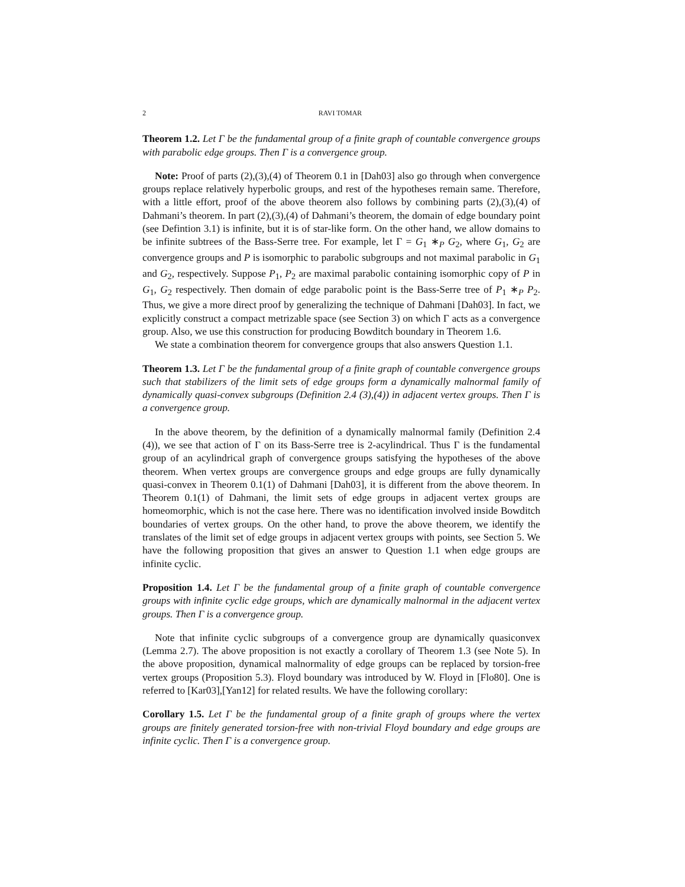2 RAVI TOMAR
Theorem 1.2. Let Γ be the fundamental group of a finite graph of countable convergence groups with parabolic edge groups. Then Γ is a convergence group.
Note: Proof of parts (2),(3),(4) of Theorem 0.1 in [Dah03] also go through when convergence groups replace relatively hyperbolic groups, and rest of the hypotheses remain same. Therefore, with a little effort, proof of the above theorem also follows by combining parts (2),(3),(4) of Dahmani’s theorem. In part (2),(3),(4) of Dahmani’s theorem, the domain of edge boundary point (see Defintion 3.1) is infinite, but it is of star-like form. On the other hand, we allow domains to be infinite subtrees of the Bass-Serre tree. For example, let Γ = G<sub>1</sub> ∗<sub>P</sub> G<sub>2</sub>, where G<sub>1</sub>, G<sub>2</sub> are convergence groups and P is isomorphic to parabolic subgroups and not maximal parabolic in G<sub>1</sub> and G<sub>2</sub>, respectively. Suppose P<sub>1</sub>, P<sub>2</sub> are maximal parabolic containing isomorphic copy of P in G<sub>1</sub>, G<sub>2</sub> respectively. Then domain of edge parabolic point is the Bass-Serre tree of P<sub>1</sub> ∗<sub>P</sub> P<sub>2</sub>. Thus, we give a more direct proof by generalizing the technique of Dahmani [Dah03]. In fact, we explicitly construct a compact metrizable space (see Section 3) on which Γ acts as a convergence group. Also, we use this construction for producing Bowditch boundary in Theorem 1.6.
We state a combination theorem for convergence groups that also answers Question 1.1.
Theorem 1.3. Let Γ be the fundamental group of a finite graph of countable convergence groups such that stabilizers of the limit sets of edge groups form a dynamically malnormal family of dynamically quasi-convex subgroups (Definition 2.4 (3),(4)) in adjacent vertex groups. Then Γ is a convergence group.
In the above theorem, by the definition of a dynamically malnormal family (Definition 2.4 (4)), we see that action of Γ on its Bass-Serre tree is 2-acylindrical. Thus Γ is the fundamental group of an acylindrical graph of convergence groups satisfying the hypotheses of the above theorem. When vertex groups are convergence groups and edge groups are fully dynamically quasi-convex in Theorem 0.1(1) of Dahmani [Dah03], it is different from the above theorem. In Theorem 0.1(1) of Dahmani, the limit sets of edge groups in adjacent vertex groups are homeomorphic, which is not the case here. There was no identification involved inside Bowditch boundaries of vertex groups. On the other hand, to prove the above theorem, we identify the translates of the limit set of edge groups in adjacent vertex groups with points, see Section 5. We have the following proposition that gives an answer to Question 1.1 when edge groups are infinite cyclic.
Proposition 1.4. Let Γ be the fundamental group of a finite graph of countable convergence groups with infinite cyclic edge groups, which are dynamically malnormal in the adjacent vertex groups. Then Γ is a convergence group.
Note that infinite cyclic subgroups of a convergence group are dynamically quasiconvex (Lemma 2.7). The above proposition is not exactly a corollary of Theorem 1.3 (see Note 5). In the above proposition, dynamical malnormality of edge groups can be replaced by torsion-free vertex groups (Proposition 5.3). Floyd boundary was introduced by W. Floyd in [Flo80]. One is referred to [Kar03],[Yan12] for related results. We have the following corollary:
Corollary 1.5. Let Γ be the fundamental group of a finite graph of groups where the vertex groups are finitely generated torsion-free with non-trivial Floyd boundary and edge groups are infinite cyclic. Then Γ is a convergence group.